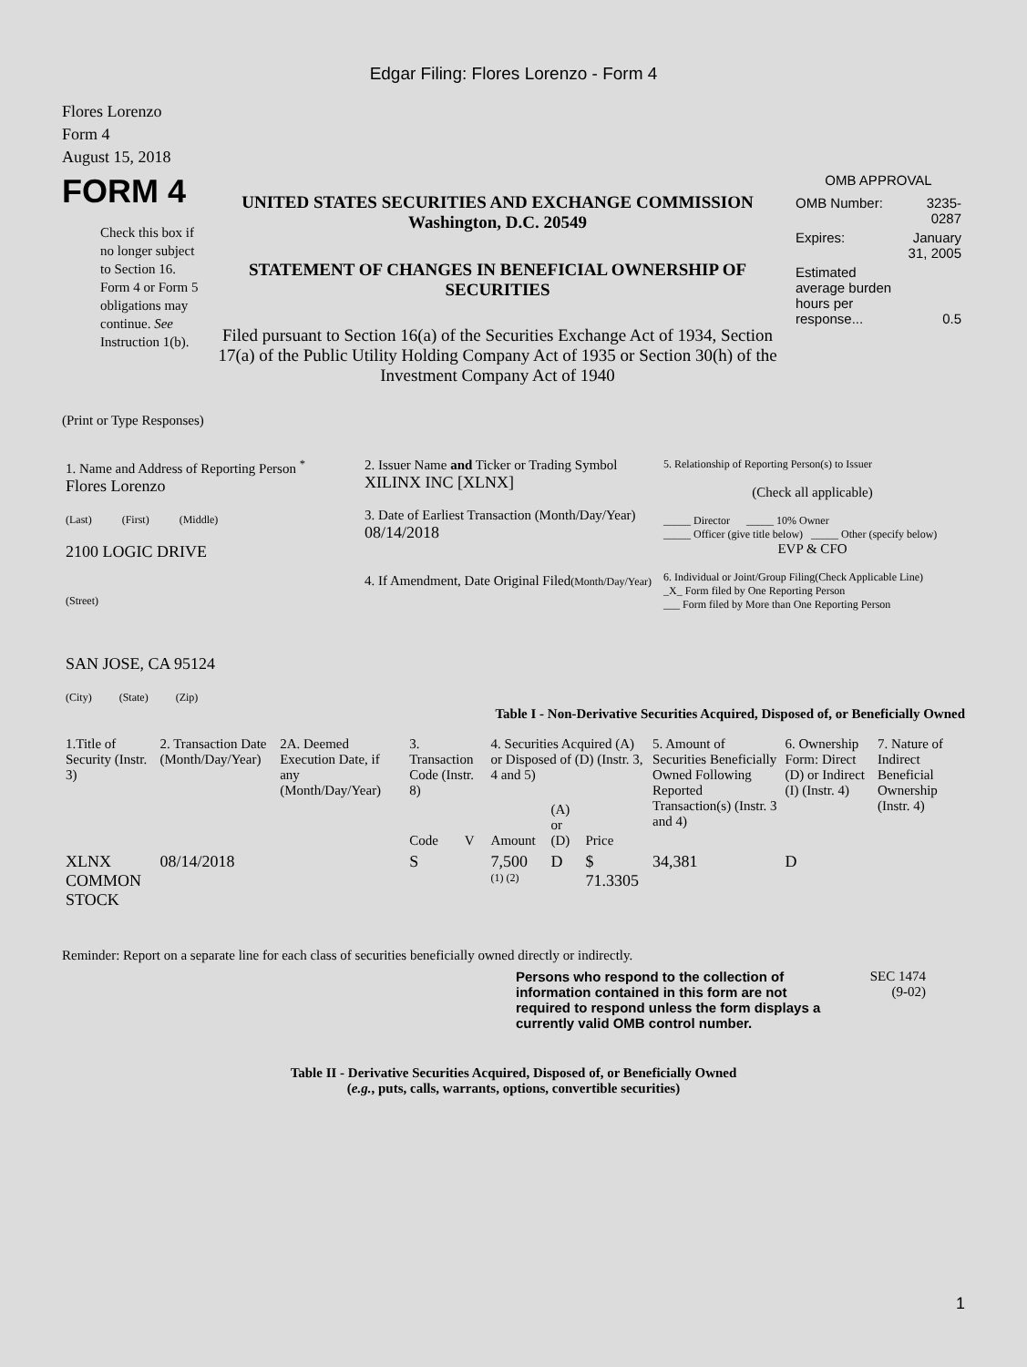Edgar Filing: Flores Lorenzo - Form 4
Flores Lorenzo
Form 4
August 15, 2018
FORM 4
Check this box if no longer subject to Section 16. Form 4 or Form 5 obligations may continue. See Instruction 1(b).
UNITED STATES SECURITIES AND EXCHANGE COMMISSION
Washington, D.C. 20549
STATEMENT OF CHANGES IN BENEFICIAL OWNERSHIP OF SECURITIES
Filed pursuant to Section 16(a) of the Securities Exchange Act of 1934, Section 17(a) of the Public Utility Holding Company Act of 1935 or Section 30(h) of the Investment Company Act of 1940
OMB APPROVAL
| OMB Number: | 3235-0287 |
| Expires: | January 31, 2005 |
| Estimated average burden hours per response... | 0.5 |
(Print or Type Responses)
| 1. Name and Address of Reporting Person <sup>*</sup> Flores Lorenzo (Last) (First) (Middle) 2100 LOGIC DRIVE (Street) SAN JOSE, CA 95124 (City) (State) (Zip) | 2. Issuer Name and Ticker or Trading Symbol XILINX INC [XLNX] 3. Date of Earliest Transaction (Month/Day/Year) 08/14/2018 4. If Amendment, Date Original Filed (Month/Day/Year) | 5. Relationship of Reporting Person(s) to Issuer (Check all applicable) _____ Director _____ 10% Owner _____ Officer (give title below) _____ Other (specify below) EVP & CFO 6. Individual or Joint/Group Filing(Check Applicable Line) _X_ Form filed by One Reporting Person ___ Form filed by More than One Reporting Person |
Table I - Non-Derivative Securities Acquired, Disposed of, or Beneficially Owned
| 1.Title of Security (Instr. 3) | 2. Transaction Date (Month/Day/Year) | 2A. Deemed Execution Date, if any (Month/Day/Year) | 3. Transaction Code (Instr. 8) | | 4. Securities Acquired (A) or Disposed of (D) (Instr. 3, 4 and 5) | | | 5. Amount of Securities Beneficially Owned Following Reported Transaction(s) (Instr. 3 and 4) | 6. Ownership Form: Direct (D) or Indirect (I) (Instr. 4) | 7. Nature of Indirect Beneficial Ownership (Instr. 4) |
| --- | --- | --- | --- | --- | --- | --- | --- | --- | --- | --- |
| | | | Code | V | Amount | (A) or (D) | Price | | | |
| XLNX COMMON STOCK | 08/14/2018 | | S | | 7,500 <sup>(1) (2)</sup> | D | $ 71.3305 | 34,381 | D | |
Reminder: Report on a separate line for each class of securities beneficially owned directly or indirectly.
Persons who respond to the collection of information contained in this form are not required to respond unless the form displays a currently valid OMB control number.
SEC 1474
(9-02)
Table II - Derivative Securities Acquired, Disposed of, or Beneficially Owned
(e.g., puts, calls, warrants, options, convertible securities)
1